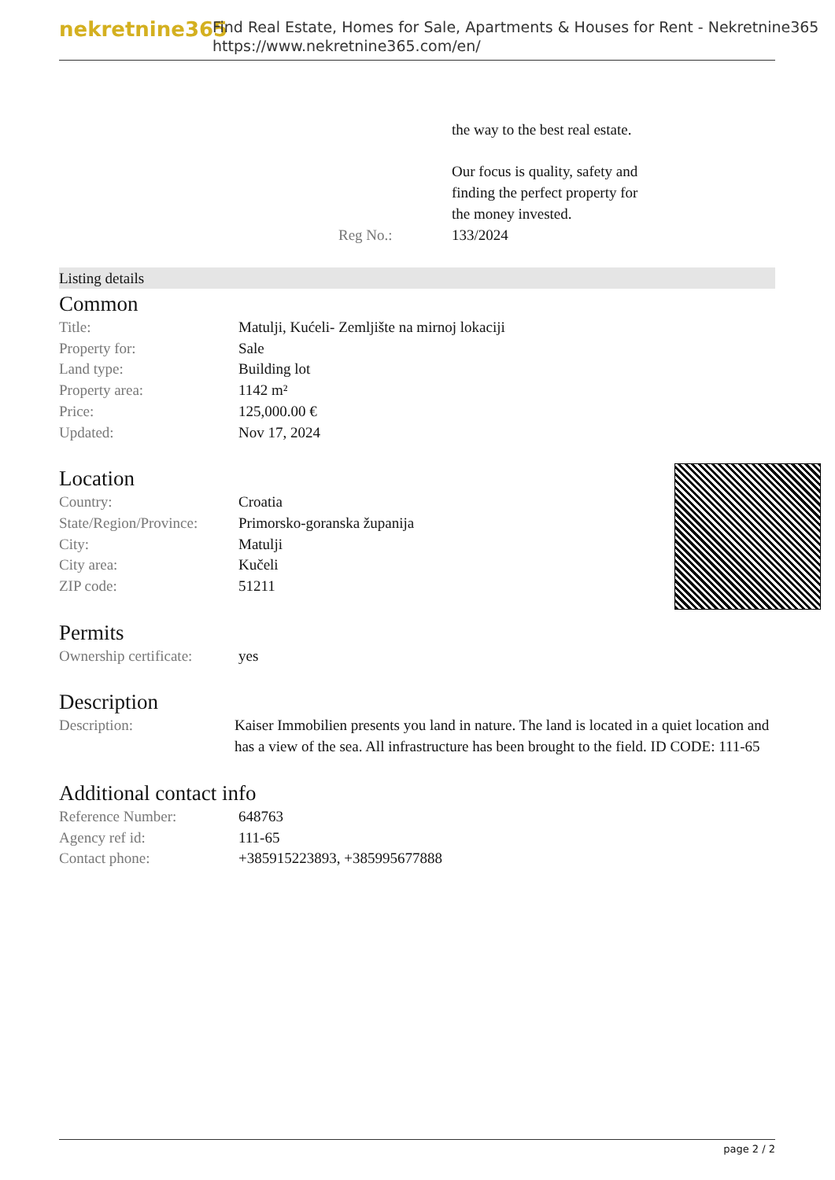nekretnine365
Find Real Estate, Homes for Sale, Apartments & Houses for Rent - Nekretnine365
https://www.nekretnine365.com/en/
| | the way to the best real estate. Our focus is quality, safety and finding the perfect property for the money invested. |
| Reg No.: | 133/2024 |
Listing details
Common
| Title: | Matulji, Kućeli- Zemljište na mirnoj lokaciji |
| Property for: | Sale |
| Land type: | Building lot |
| Property area: | 1142 m² |
| Price: | 125,000.00 € |
| Updated: | Nov 17, 2024 |
Location
| Country: | Croatia |
| State/Region/Province: | Primorsko-goranska županija |
| City: | Matulji |
| City area: | Kučeli |
| ZIP code: | 51211 |
Permits
| Ownership certificate: | yes |
Description
| Description: | Kaiser Immobilien presents you land in nature. The land is located in a quiet location and has a view of the sea. All infrastructure has been brought to the field. ID CODE: 111-65 |
Additional contact info
| Reference Number: | 648763 |
| Agency ref id: | 111-65 |
| Contact phone: | +385915223893, +385995677888 |
page 2 / 2